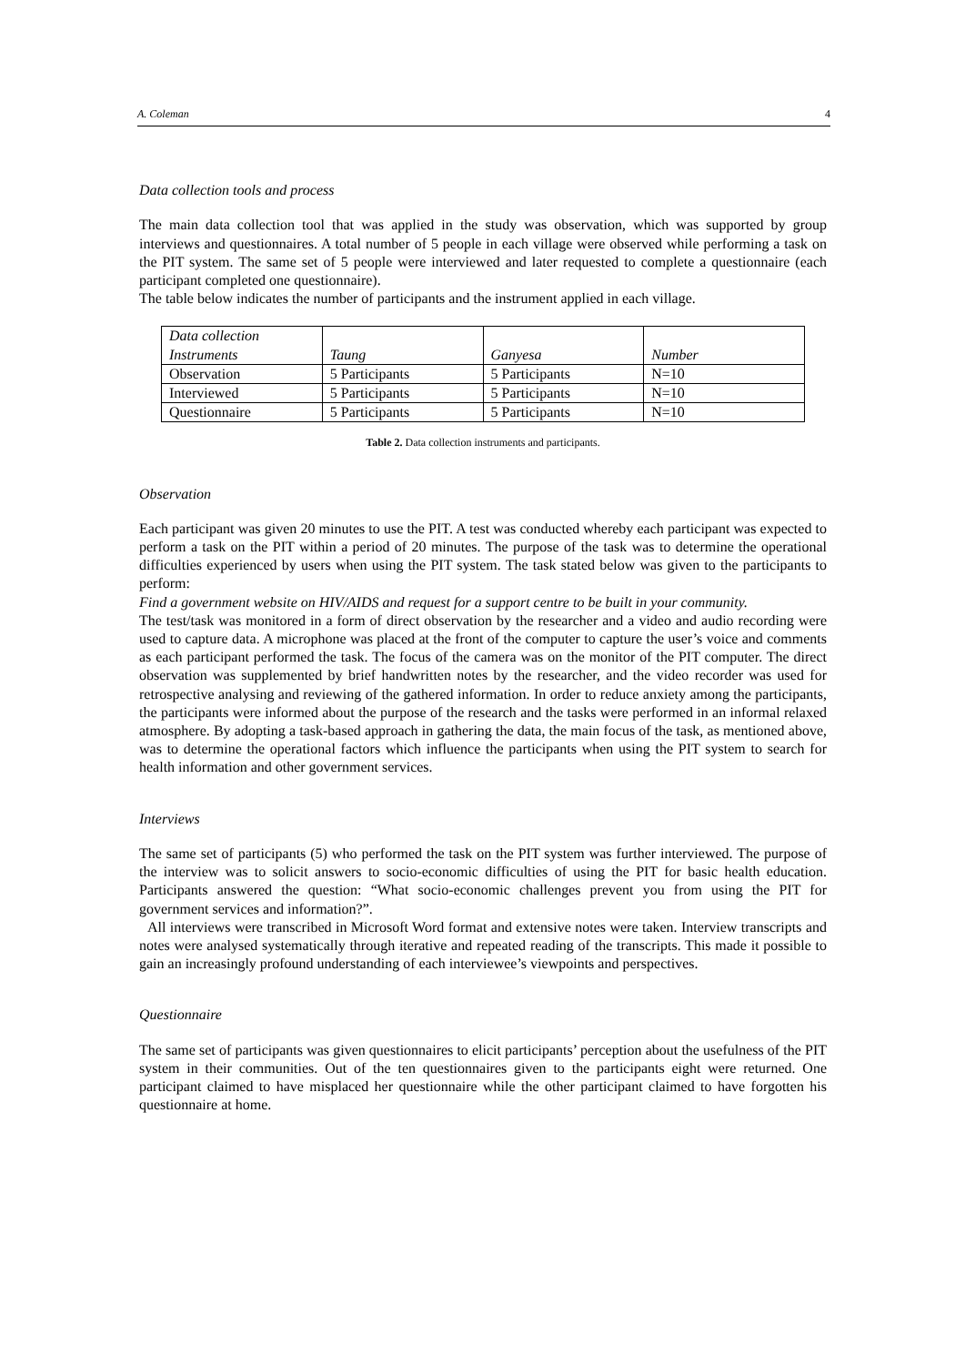A. Coleman 4
Data collection tools and process
The main data collection tool that was applied in the study was observation, which was supported by group interviews and questionnaires. A total number of 5 people in each village were observed while performing a task on the PIT system. The same set of 5 people were interviewed and later requested to complete a questionnaire (each participant completed one questionnaire).
The table below indicates the number of participants and the instrument applied in each village.
| Data collection Instruments | Taung | Ganyesa | Number |
| Observation | 5 Participants | 5 Participants | N=10 |
| Interviewed | 5 Participants | 5 Participants | N=10 |
| Questionnaire | 5 Participants | 5 Participants | N=10 |
Table 2. Data collection instruments and participants.
Observation
Each participant was given 20 minutes to use the PIT. A test was conducted whereby each participant was expected to perform a task on the PIT within a period of 20 minutes. The purpose of the task was to determine the operational difficulties experienced by users when using the PIT system. The task stated below was given to the participants to perform:
Find a government website on HIV/AIDS and request for a support centre to be built in your community.
The test/task was monitored in a form of direct observation by the researcher and a video and audio recording were used to capture data. A microphone was placed at the front of the computer to capture the user’s voice and comments as each participant performed the task. The focus of the camera was on the monitor of the PIT computer. The direct observation was supplemented by brief handwritten notes by the researcher, and the video recorder was used for retrospective analysing and reviewing of the gathered information. In order to reduce anxiety among the participants, the participants were informed about the purpose of the research and the tasks were performed in an informal relaxed atmosphere. By adopting a task-based approach in gathering the data, the main focus of the task, as mentioned above, was to determine the operational factors which influence the participants when using the PIT system to search for health information and other government services.
Interviews
The same set of participants (5) who performed the task on the PIT system was further interviewed. The purpose of the interview was to solicit answers to socio-economic difficulties of using the PIT for basic health education. Participants answered the question: “What socio-economic challenges prevent you from using the PIT for government services and information?”.
All interviews were transcribed in Microsoft Word format and extensive notes were taken. Interview transcripts and notes were analysed systematically through iterative and repeated reading of the transcripts. This made it possible to gain an increasingly profound understanding of each interviewee’s viewpoints and perspectives.
Questionnaire
The same set of participants was given questionnaires to elicit participants’ perception about the usefulness of the PIT system in their communities. Out of the ten questionnaires given to the participants eight were returned. One participant claimed to have misplaced her questionnaire while the other participant claimed to have forgotten his questionnaire at home.